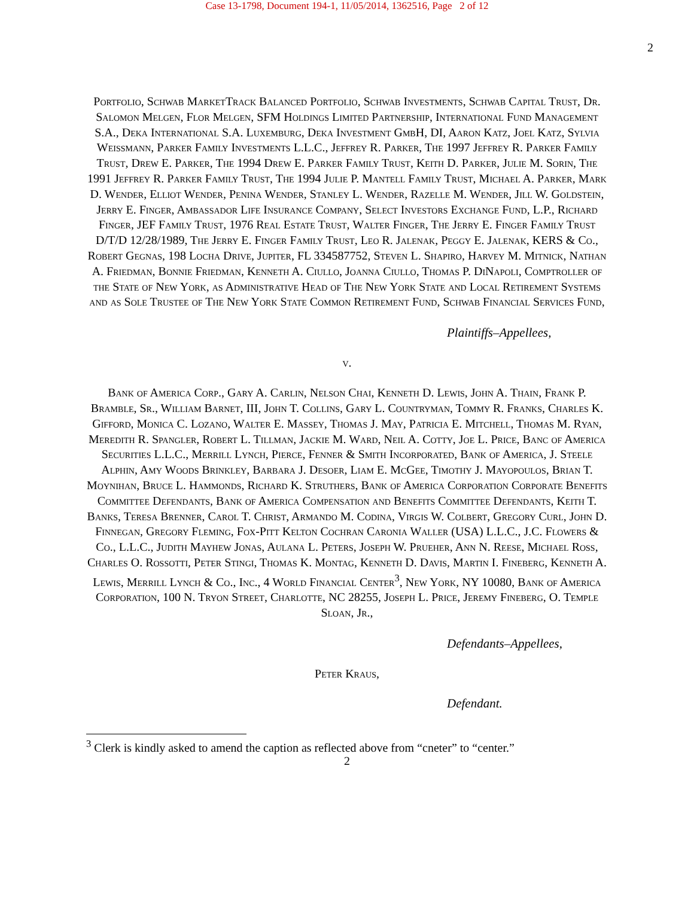Case 13-1798, Document 194-1, 11/05/2014, 1362516, Page 2 of 12
2
Portfolio, Schwab MarketTrack Balanced Portfolio, Schwab Investments, Schwab Capital Trust, Dr. Salomon Melgen, Flor Melgen, SFM Holdings Limited Partnership, International Fund Management S.A., Deka International S.A. Luxemburg, Deka Investment GmbH, DI, Aaron Katz, Joel Katz, Sylvia Weissmann, Parker Family Investments L.L.C., Jeffrey R. Parker, The 1997 Jeffrey R. Parker Family Trust, Drew E. Parker, The 1994 Drew E. Parker Family Trust, Keith D. Parker, Julie M. Sorin, The 1991 Jeffrey R. Parker Family Trust, The 1994 Julie P. Mantell Family Trust, Michael A. Parker, Mark D. Wender, Elliot Wender, Penina Wender, Stanley L. Wender, Razelle M. Wender, Jill W. Goldstein, Jerry E. Finger, Ambassador Life Insurance Company, Select Investors Exchange Fund, L.P., Richard Finger, JEF Family Trust, 1976 Real Estate Trust, Walter Finger, The Jerry E. Finger Family Trust D/T/D 12/28/1989, The Jerry E. Finger Family Trust, Leo R. Jalenak, Peggy E. Jalenak, KERS & Co., Robert Gegnas, 198 Locha Drive, Jupiter, FL 334587752, Steven L. Shapiro, Harvey M. Mitnick, Nathan A. Friedman, Bonnie Friedman, Kenneth A. Ciullo, Joanna Ciullo, Thomas P. DiNapoli, Comptroller of the State of New York, as Administrative Head of The New York State and Local Retirement Systems and as Sole Trustee of The New York State Common Retirement Fund, Schwab Financial Services Fund,
Plaintiffs–Appellees,
v.
Bank of America Corp., Gary A. Carlin, Nelson Chai, Kenneth D. Lewis, John A. Thain, Frank P. Bramble, Sr., William Barnet, III, John T. Collins, Gary L. Countryman, Tommy R. Franks, Charles K. Gifford, Monica C. Lozano, Walter E. Massey, Thomas J. May, Patricia E. Mitchell, Thomas M. Ryan, Meredith R. Spangler, Robert L. Tillman, Jackie M. Ward, Neil A. Cotty, Joe L. Price, Banc of America Securities L.L.C., Merrill Lynch, Pierce, Fenner & Smith Incorporated, Bank of America, J. Steele Alphin, Amy Woods Brinkley, Barbara J. Desoer, Liam E. McGee, Timothy J. Mayopoulos, Brian T. Moynihan, Bruce L. Hammonds, Richard K. Struthers, Bank of America Corporation Corporate Benefits Committee Defendants, Bank of America Compensation and Benefits Committee Defendants, Keith T. Banks, Teresa Brenner, Carol T. Christ, Armando M. Codina, Virgis W. Colbert, Gregory Curl, John D. Finnegan, Gregory Fleming, Fox-Pitt Kelton Cochran Caronia Waller (USA) L.L.C., J.C. Flowers & Co., L.L.C., Judith Mayhew Jonas, Aulana L. Peters, Joseph W. Prueher, Ann N. Reese, Michael Ross, Charles O. Rossotti, Peter Stingi, Thomas K. Montag, Kenneth D. Davis, Martin I. Fineberg, Kenneth A. Lewis, Merrill Lynch & Co., Inc., 4 World Financial Center<sup>3</sup>, New York, NY 10080, Bank of America Corporation, 100 N. Tryon Street, Charlotte, NC 28255, Joseph L. Price, Jeremy Fineberg, O. Temple Sloan, Jr.,
Defendants–Appellees,
Peter Kraus,
Defendant.
<sup>3</sup> Clerk is kindly asked to amend the caption as reflected above from “cneter” to “center.”
2